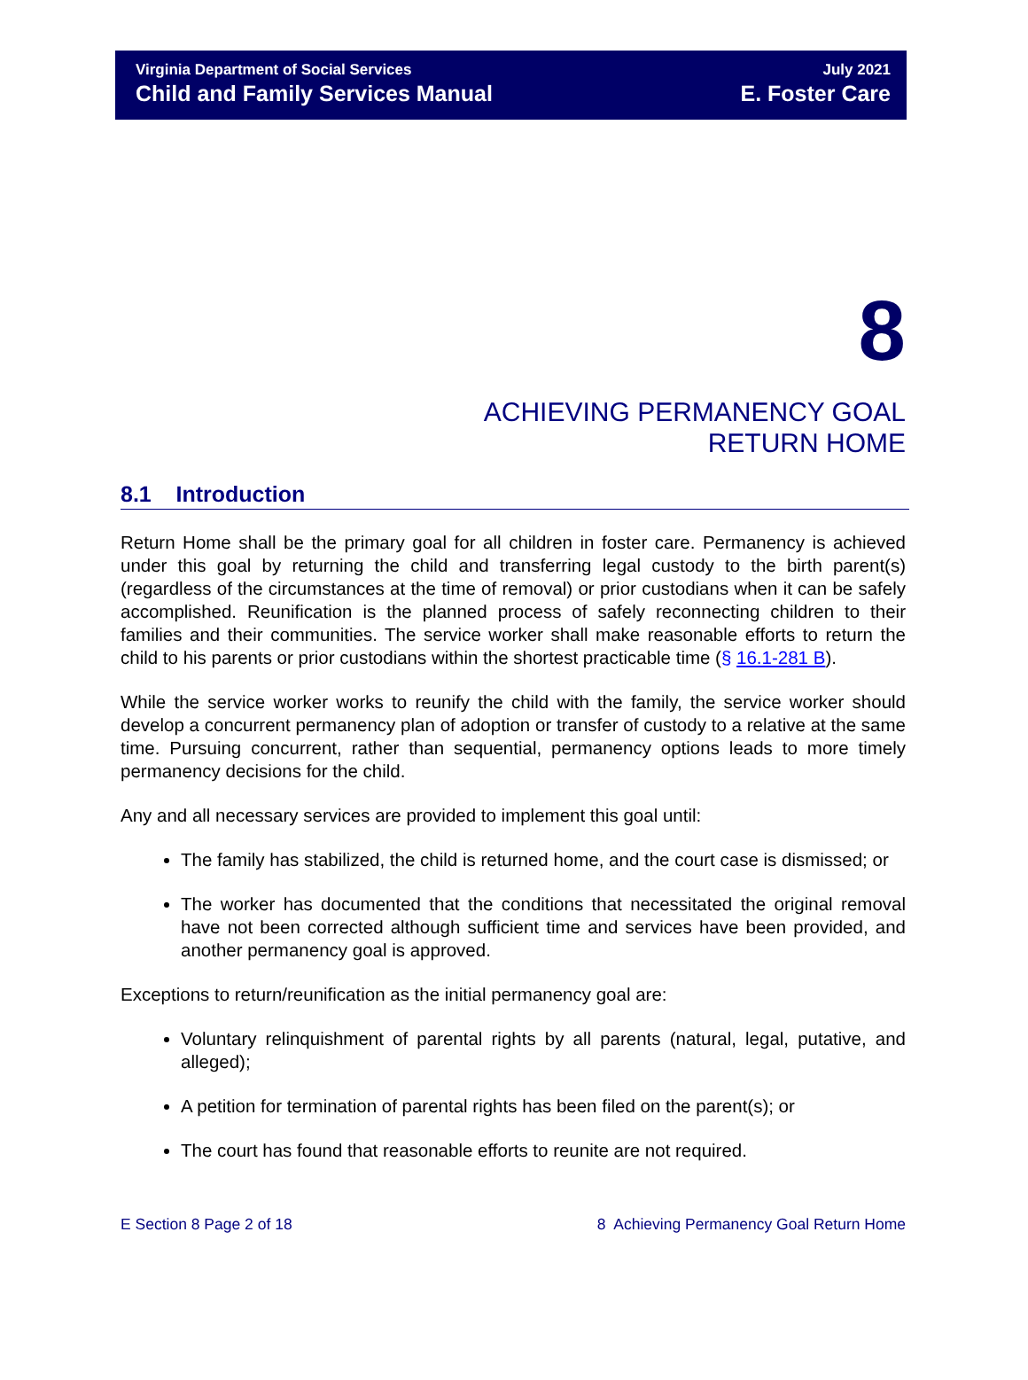Virginia Department of Social Services
Child and Family Services Manual
July 2021
E. Foster Care
8
ACHIEVING PERMANENCY GOAL
RETURN HOME
8.1 Introduction
Return Home shall be the primary goal for all children in foster care. Permanency is achieved under this goal by returning the child and transferring legal custody to the birth parent(s) (regardless of the circumstances at the time of removal) or prior custodians when it can be safely accomplished. Reunification is the planned process of safely reconnecting children to their families and their communities. The service worker shall make reasonable efforts to return the child to his parents or prior custodians within the shortest practicable time (§ 16.1-281 B).
While the service worker works to reunify the child with the family, the service worker should develop a concurrent permanency plan of adoption or transfer of custody to a relative at the same time. Pursuing concurrent, rather than sequential, permanency options leads to more timely permanency decisions for the child.
Any and all necessary services are provided to implement this goal until:
The family has stabilized, the child is returned home, and the court case is dismissed; or
The worker has documented that the conditions that necessitated the original removal have not been corrected although sufficient time and services have been provided, and another permanency goal is approved.
Exceptions to return/reunification as the initial permanency goal are:
Voluntary relinquishment of parental rights by all parents (natural, legal, putative, and alleged);
A petition for termination of parental rights has been filed on the parent(s); or
The court has found that reasonable efforts to reunite are not required.
E Section 8 Page 2 of 18 8 Achieving Permanency Goal Return Home